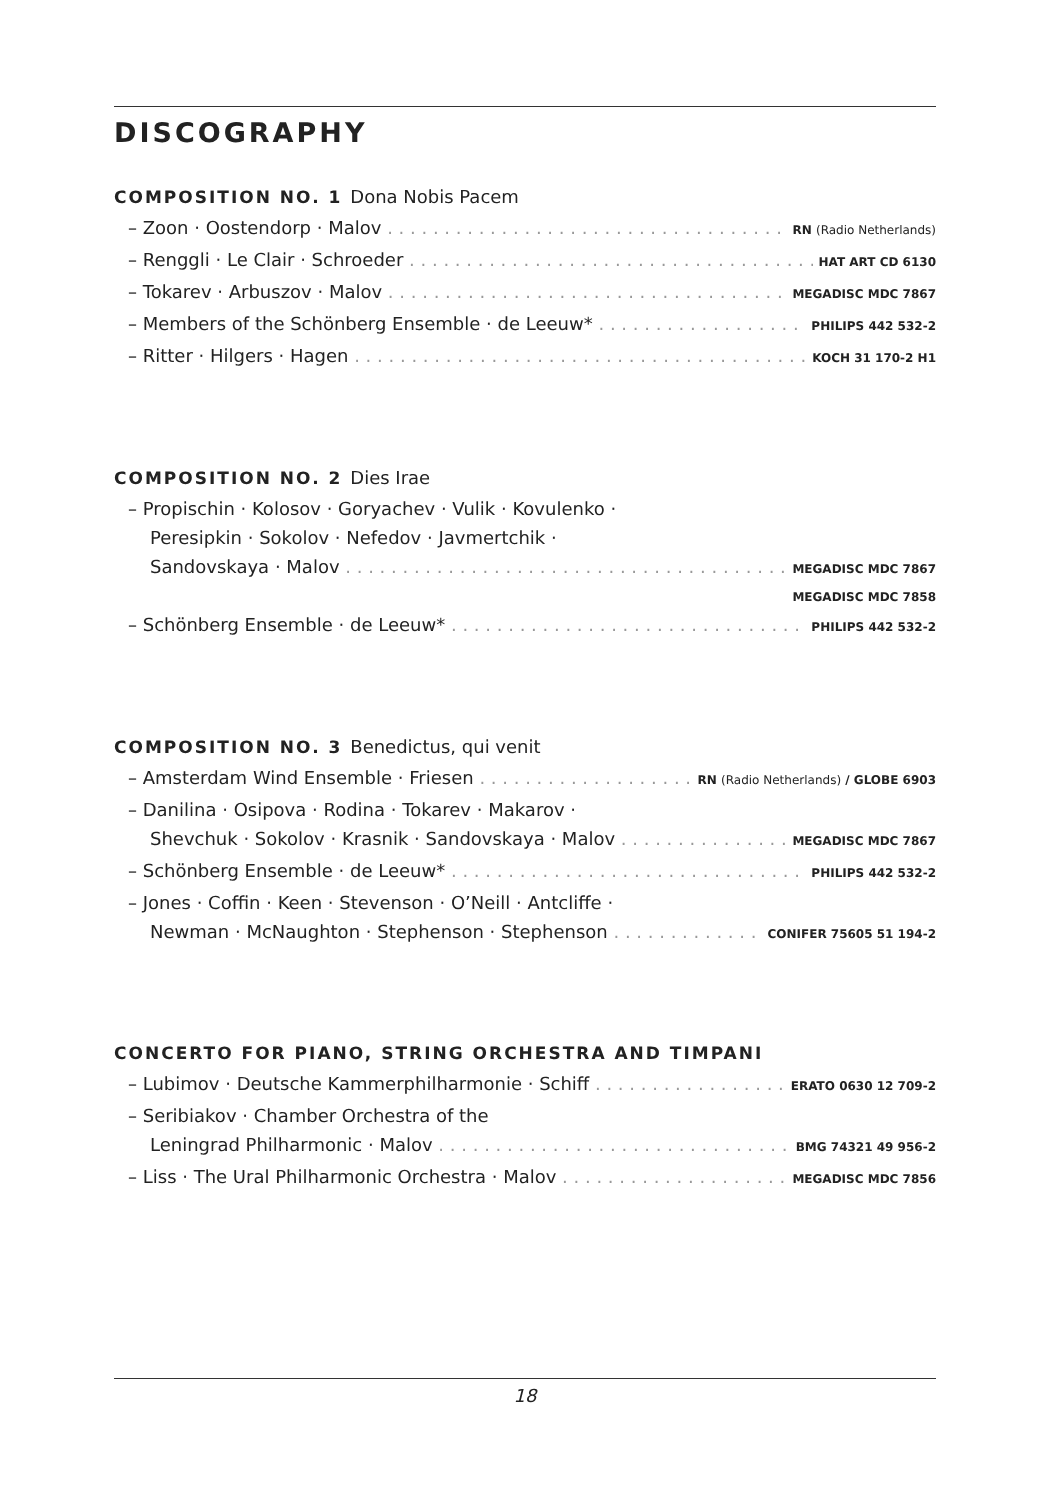DISCOGRAPHY
COMPOSITION NO. 1 Dona Nobis Pacem
– Zoon · Oostendorp · Malov RN (Radio Netherlands)
– Renggli · Le Clair · Schroeder HAT ART CD 6130
– Tokarev · Arbuszov · Malov MEGADISC MDC 7867
– Members of the Schönberg Ensemble · de Leeuw* PHILIPS 442 532-2
– Ritter · Hilgers · Hagen KOCH 31 170-2 H1
COMPOSITION NO. 2 Dies Irae
– Propischin · Kolosov · Goryachev · Vulik · Kovulenko ·
Peresipkin · Sokolov · Nefedov · Javmertchik ·
Sandovskaya · Malov MEGADISC MDC 7867
MEGADISC MDC 7858
– Schönberg Ensemble · de Leeuw* PHILIPS 442 532-2
COMPOSITION NO. 3 Benedictus, qui venit
– Amsterdam Wind Ensemble · Friesen RN (Radio Netherlands) / GLOBE 6903
– Danilina · Osipova · Rodina · Tokarev · Makarov ·
Shevchuk · Sokolov · Krasnik · Sandovskaya · Malov MEGADISC MDC 7867
– Schönberg Ensemble · de Leeuw* PHILIPS 442 532-2
– Jones · Coffin · Keen · Stevenson · O’Neill · Antcliffe ·
Newman · McNaughton · Stephenson · Stephenson CONIFER 75605 51 194-2
CONCERTO FOR PIANO, STRING ORCHESTRA AND TIMPANI
– Lubimov · Deutsche Kammerphilharmonie · Schiff ERATO 0630 12 709-2
– Seribiakov · Chamber Orchestra of the
Leningrad Philharmonic · Malov BMG 74321 49 956-2
– Liss · The Ural Philharmonic Orchestra · Malov MEGADISC MDC 7856
18